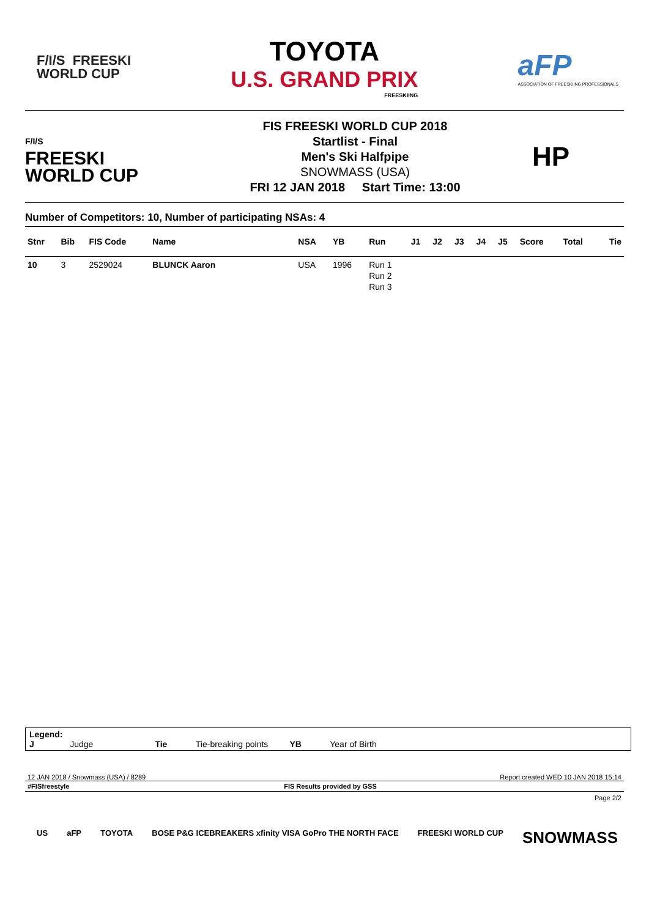F/I/S FREESKI
WORLD CUP
TOYOTA
U.S. GRAND PRIX
FREESKIING
aFP
ASSOCIATION OF FREESKIING PROFESSIONALS
F/I/S
FREESKI
WORLD CUP
FIS FREESKI WORLD CUP 2018
Startlist - Final
Men's Ski Halfpipe
SNOWMASS (USA)
FRI 12 JAN 2018 Start Time: 13:00
HP
Number of Competitors: 10, Number of participating NSAs: 4
| Stnr | Bib | FIS Code | Name | NSA | YB | Run | J1 | J2 | J3 | J4 | J5 | Score | Total | Tie |
| --- | --- | --- | --- | --- | --- | --- | --- | --- | --- | --- | --- | --- | --- | --- |
| 10 | 3 | 2529024 | BLUNCK Aaron | USA | 1996 | Run 1 Run 2 Run 3 | | | | | | | | |
Legend:
J Judge Tie Tie-breaking points YB Year of Birth
12 JAN 2018 / Snowmass (USA) / 8289 Report created WED 10 JAN 2018 15:14
#FISfreestyle FIS Results provided by GSS
Page 2/2
US aFP TOYOTA BOSE P&G ICEBREAKERS xfinity VISA GoPro THE NORTH FACE FREESKI WORLD CUP SNOWMASS